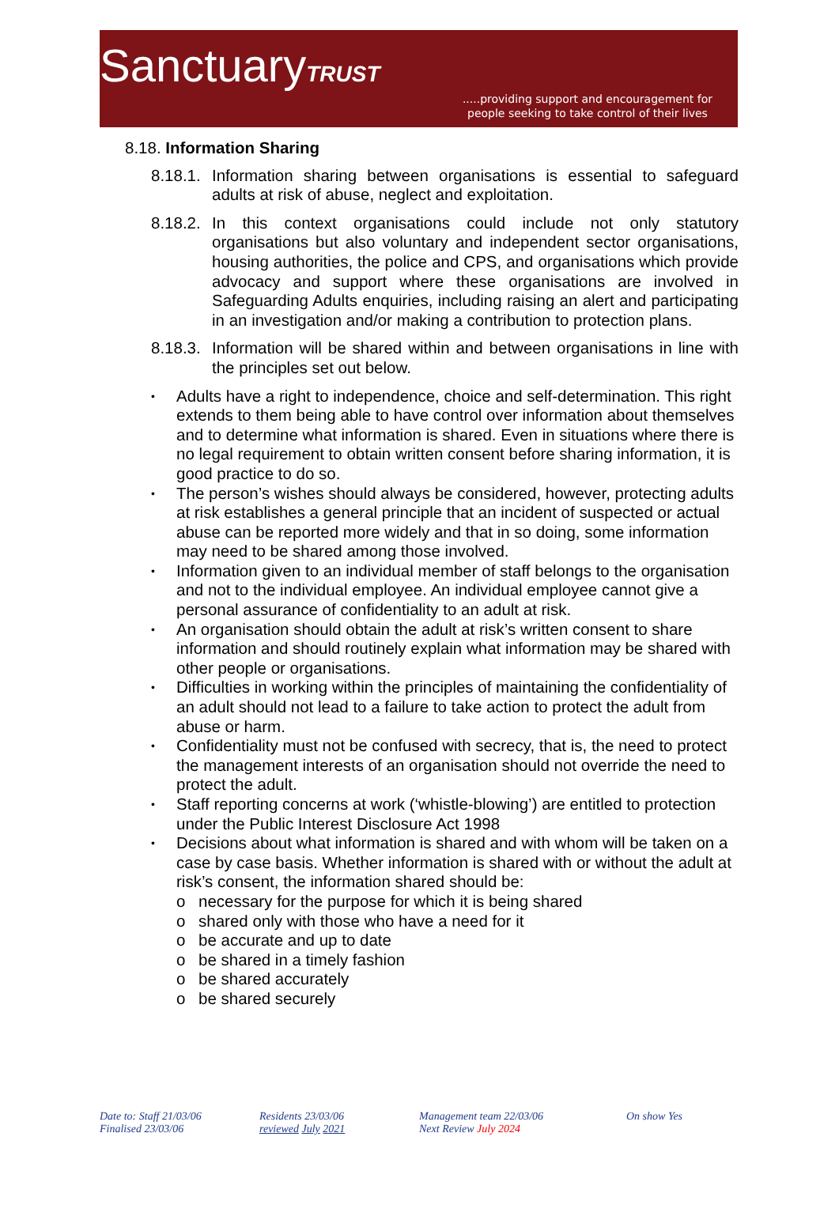SanctuaryTRUST
.....providing support and encouragement for
people seeking to take control of their lives
8.18. Information Sharing
8.18.1. Information sharing between organisations is essential to safeguard adults at risk of abuse, neglect and exploitation.
8.18.2. In this context organisations could include not only statutory organisations but also voluntary and independent sector organisations, housing authorities, the police and CPS, and organisations which provide advocacy and support where these organisations are involved in Safeguarding Adults enquiries, including raising an alert and participating in an investigation and/or making a contribution to protection plans.
8.18.3. Information will be shared within and between organisations in line with the principles set out below.
• Adults have a right to independence, choice and self-determination. This right extends to them being able to have control over information about themselves and to determine what information is shared. Even in situations where there is no legal requirement to obtain written consent before sharing information, it is good practice to do so.
• The person’s wishes should always be considered, however, protecting adults at risk establishes a general principle that an incident of suspected or actual abuse can be reported more widely and that in so doing, some information may need to be shared among those involved.
• Information given to an individual member of staff belongs to the organisation and not to the individual employee. An individual employee cannot give a personal assurance of confidentiality to an adult at risk.
• An organisation should obtain the adult at risk’s written consent to share information and should routinely explain what information may be shared with other people or organisations.
• Difficulties in working within the principles of maintaining the confidentiality of an adult should not lead to a failure to take action to protect the adult from abuse or harm.
• Confidentiality must not be confused with secrecy, that is, the need to protect the management interests of an organisation should not override the need to protect the adult.
• Staff reporting concerns at work (‘whistle-blowing’) are entitled to protection under the Public Interest Disclosure Act 1998
• Decisions about what information is shared and with whom will be taken on a case by case basis. Whether information is shared with or without the adult at risk’s consent, the information shared should be:
o necessary for the purpose for which it is being shared
o shared only with those who have a need for it
o be accurate and up to date
o be shared in a timely fashion
o be shared accurately
o be shared securely
Date to: Staff 21/03/06
Finalised 23/03/06
Residents 23/03/06
reviewed July 2021
Management team 22/03/06
Next Review July 2024
On show Yes